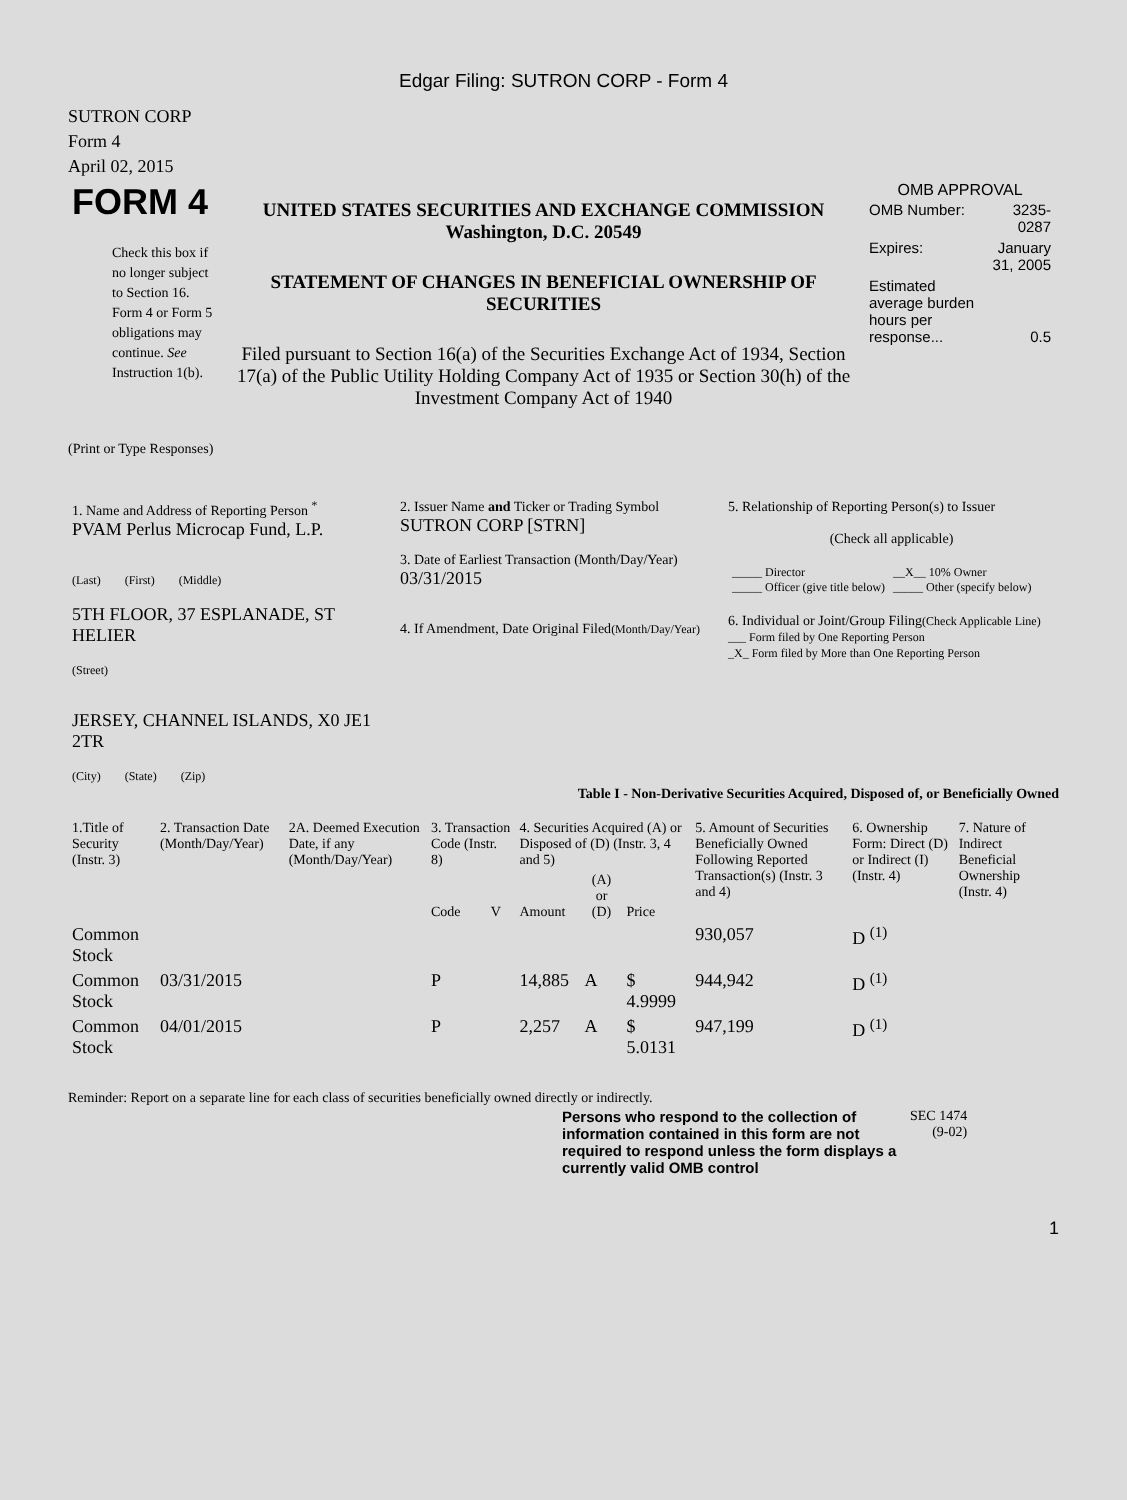Edgar Filing: SUTRON CORP - Form 4
SUTRON CORP
Form 4
April 02, 2015
| FORM 4 Check this box if no longer subject to Section 16. Form 4 or Form 5 obligations may continue. See Instruction 1(b). | UNITED STATES SECURITIES AND EXCHANGE COMMISSION Washington, D.C. 20549 STATEMENT OF CHANGES IN BENEFICIAL OWNERSHIP OF SECURITIES Filed pursuant to Section 16(a) of the Securities Exchange Act of 1934, Section 17(a) of the Public Utility Holding Company Act of 1935 or Section 30(h) of the Investment Company Act of 1940 | OMB APPROVAL / OMB Number: / 3235-0287 / / Expires: / January 31, 2005 / / Estimated average burden hours per response... / 0.5 / |
(Print or Type Responses)
| 1. Name and Address of Reporting Person <sup>*</sup> PVAM Perlus Microcap Fund, L.P. (Last) (First) (Middle) 5TH FLOOR, 37 ESPLANADE, ST HELIER (Street) JERSEY, CHANNEL ISLANDS, X0 JE1 2TR (City) (State) (Zip) | 2. Issuer Name and Ticker or Trading Symbol SUTRON CORP [STRN] 3. Date of Earliest Transaction (Month/Day/Year) 03/31/2015 4. If Amendment, Date Original Filed (Month/Day/Year) | 5. Relationship of Reporting Person(s) to Issuer (Check all applicable) / _____ Director _____ Officer (give title below) / __X__ 10% Owner _____ Other (specify below) / 6. Individual or Joint/Group Filing (Check Applicable Line) ___ Form filed by One Reporting Person _X_ Form filed by More than One Reporting Person |
Table I - Non-Derivative Securities Acquired, Disposed of, or Beneficially Owned
| 1.Title of Security (Instr. 3) | 2. Transaction Date (Month/Day/Year) | 2A. Deemed Execution Date, if any (Month/Day/Year) | 3. Transaction Code (Instr. 8) | | 4. Securities Acquired (A) or Disposed of (D) (Instr. 3, 4 and 5) | | | 5. Amount of Securities Beneficially Owned Following Reported Transaction(s) (Instr. 3 and 4) | 6. Ownership Form: Direct (D) or Indirect (I) (Instr. 4) | 7. Nature of Indirect Beneficial Ownership (Instr. 4) |
| --- | --- | --- | --- | --- | --- | --- | --- | --- | --- | --- |
| | | | Code | V | Amount | (A) or (D) | Price | | | |
| Common Stock | | | | | | | | 930,057 | D <sup>(1)</sup> | |
| Common Stock | 03/31/2015 | | P | | 14,885 | A | $ 4.9999 | 944,942 | D <sup>(1)</sup> | |
| Common Stock | 04/01/2015 | | P | | 2,257 | A | $ 5.0131 | 947,199 | D <sup>(1)</sup> | |
Reminder: Report on a separate line for each class of securities beneficially owned directly or indirectly.
| Persons who respond to the collection of information contained in this form are not required to respond unless the form displays a currently valid OMB control | SEC 1474 (9-02) |
1